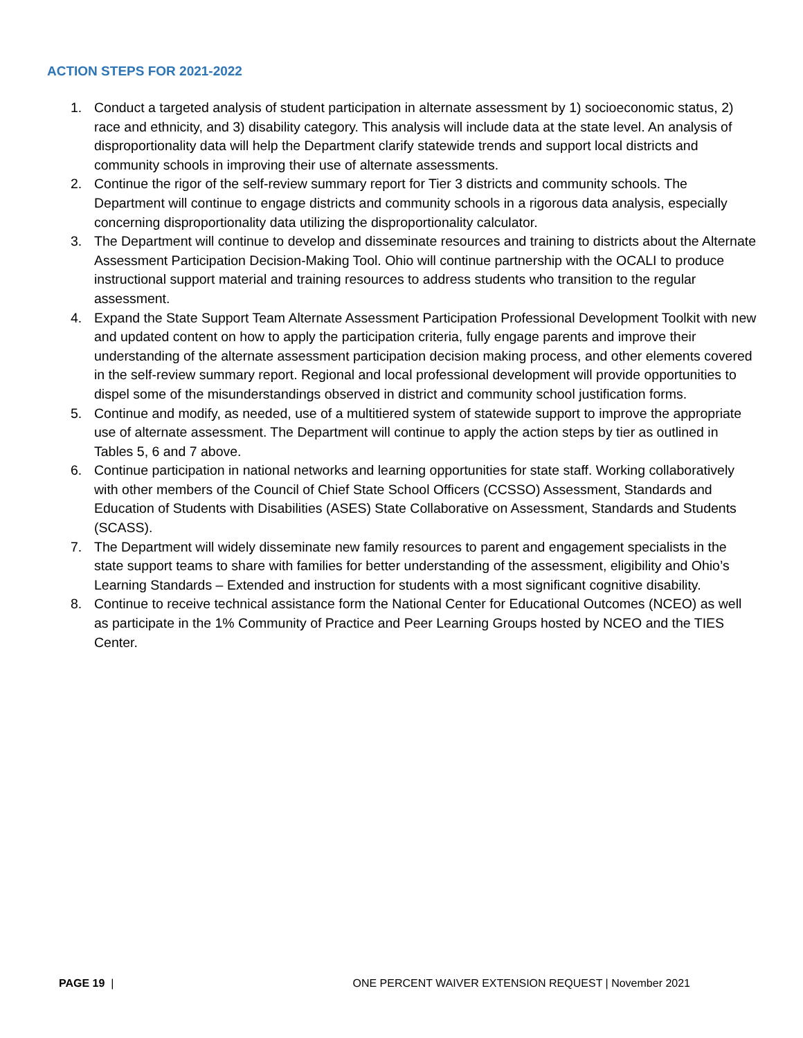ACTION STEPS FOR 2021-2022
1. Conduct a targeted analysis of student participation in alternate assessment by 1) socioeconomic status, 2) race and ethnicity, and 3) disability category. This analysis will include data at the state level. An analysis of disproportionality data will help the Department clarify statewide trends and support local districts and community schools in improving their use of alternate assessments.
2. Continue the rigor of the self-review summary report for Tier 3 districts and community schools. The Department will continue to engage districts and community schools in a rigorous data analysis, especially concerning disproportionality data utilizing the disproportionality calculator.
3. The Department will continue to develop and disseminate resources and training to districts about the Alternate Assessment Participation Decision-Making Tool. Ohio will continue partnership with the OCALI to produce instructional support material and training resources to address students who transition to the regular assessment.
4. Expand the State Support Team Alternate Assessment Participation Professional Development Toolkit with new and updated content on how to apply the participation criteria, fully engage parents and improve their understanding of the alternate assessment participation decision making process, and other elements covered in the self-review summary report. Regional and local professional development will provide opportunities to dispel some of the misunderstandings observed in district and community school justification forms.
5. Continue and modify, as needed, use of a multitiered system of statewide support to improve the appropriate use of alternate assessment. The Department will continue to apply the action steps by tier as outlined in Tables 5, 6 and 7 above.
6. Continue participation in national networks and learning opportunities for state staff. Working collaboratively with other members of the Council of Chief State School Officers (CCSSO) Assessment, Standards and Education of Students with Disabilities (ASES) State Collaborative on Assessment, Standards and Students (SCASS).
7. The Department will widely disseminate new family resources to parent and engagement specialists in the state support teams to share with families for better understanding of the assessment, eligibility and Ohio’s Learning Standards – Extended and instruction for students with a most significant cognitive disability.
8. Continue to receive technical assistance form the National Center for Educational Outcomes (NCEO) as well as participate in the 1% Community of Practice and Peer Learning Groups hosted by NCEO and the TIES Center.
PAGE 19 | ONE PERCENT WAIVER EXTENSION REQUEST | November 2021